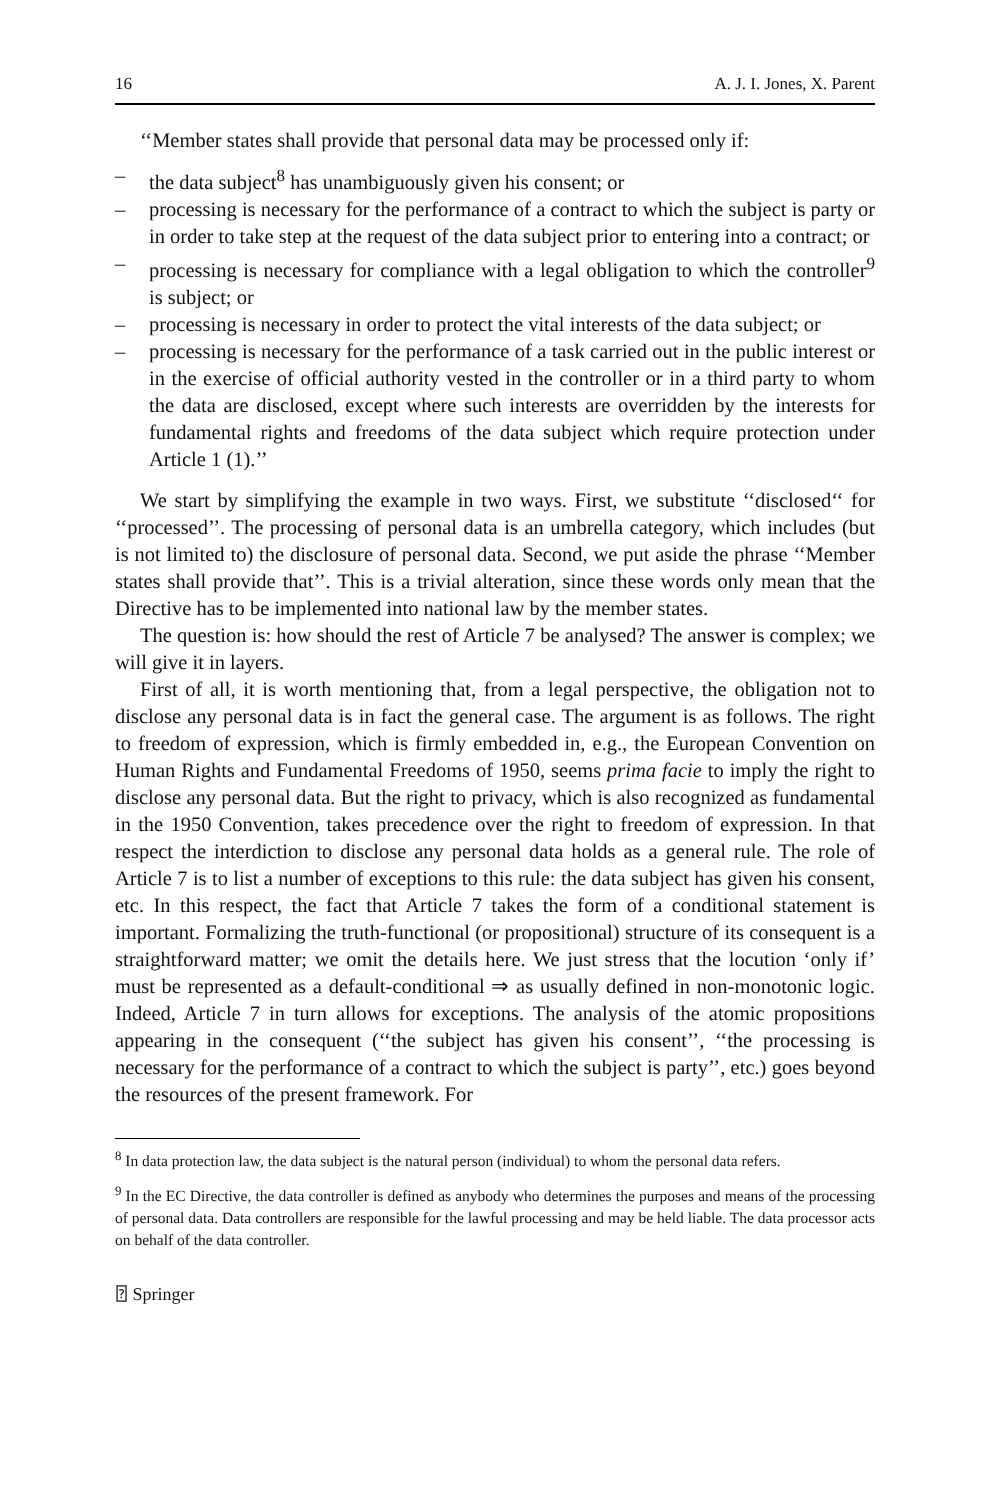16 A. J. I. Jones, X. Parent
‘‘Member states shall provide that personal data may be processed only if:
– the data subject<sup>8</sup> has unambiguously given his consent; or
– processing is necessary for the performance of a contract to which the subject is party or in order to take step at the request of the data subject prior to entering into a contract; or
– processing is necessary for compliance with a legal obligation to which the controller<sup>9</sup> is subject; or
– processing is necessary in order to protect the vital interests of the data subject; or
– processing is necessary for the performance of a task carried out in the public interest or in the exercise of official authority vested in the controller or in a third party to whom the data are disclosed, except where such interests are overridden by the interests for fundamental rights and freedoms of the data subject which require protection under Article 1 (1).’’
We start by simplifying the example in two ways. First, we substitute ‘‘disclosed‘‘ for ‘‘processed’’. The processing of personal data is an umbrella category, which includes (but is not limited to) the disclosure of personal data. Second, we put aside the phrase ‘‘Member states shall provide that’’. This is a trivial alteration, since these words only mean that the Directive has to be implemented into national law by the member states.
The question is: how should the rest of Article 7 be analysed? The answer is complex; we will give it in layers.
First of all, it is worth mentioning that, from a legal perspective, the obligation not to disclose any personal data is in fact the general case. The argument is as follows. The right to freedom of expression, which is firmly embedded in, e.g., the European Convention on Human Rights and Fundamental Freedoms of 1950, seems prima facie to imply the right to disclose any personal data. But the right to privacy, which is also recognized as fundamental in the 1950 Convention, takes precedence over the right to freedom of expression. In that respect the interdiction to disclose any personal data holds as a general rule. The role of Article 7 is to list a number of exceptions to this rule: the data subject has given his consent, etc. In this respect, the fact that Article 7 takes the form of a conditional statement is important. Formalizing the truth-functional (or propositional) structure of its consequent is a straightforward matter; we omit the details here. We just stress that the locution ‘only if’ must be represented as a default-conditional ⇒ as usually defined in non-monotonic logic. Indeed, Article 7 in turn allows for exceptions. The analysis of the atomic propositions appearing in the consequent (‘‘the subject has given his consent’’, ‘‘the processing is necessary for the performance of a contract to which the subject is party’’, etc.) goes beyond the resources of the present framework. For
<sup>8</sup> In data protection law, the data subject is the natural person (individual) to whom the personal data refers.
<sup>9</sup> In the EC Directive, the data controller is defined as anybody who determines the purposes and means of the processing of personal data. Data controllers are responsible for the lawful processing and may be held liable. The data processor acts on behalf of the data controller.
⍰ Springer